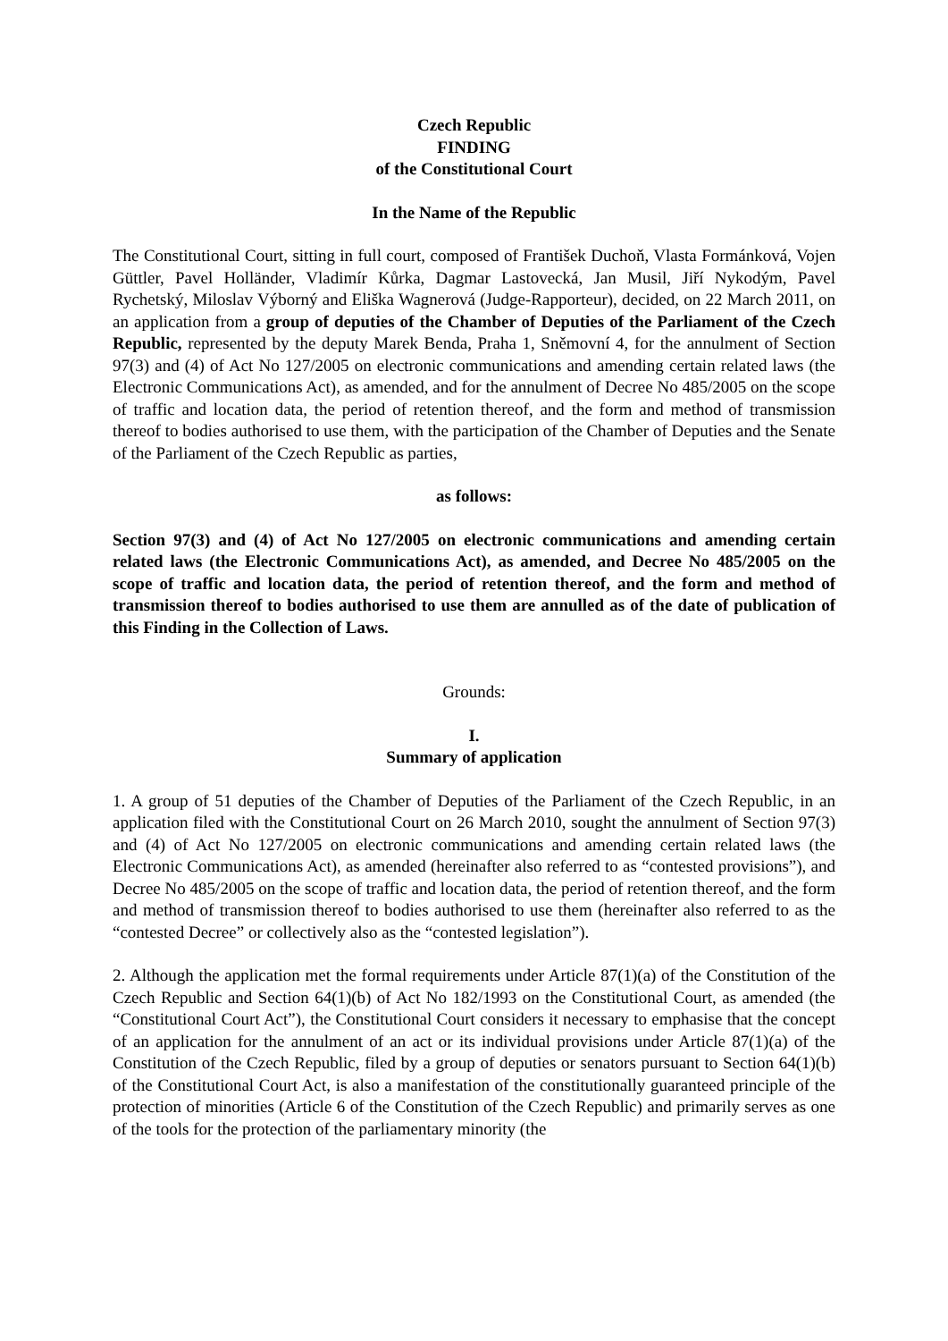Czech Republic
FINDING
of the Constitutional Court
In the Name of the Republic
The Constitutional Court, sitting in full court, composed of František Duchoň, Vlasta Formánková, Vojen Güttler, Pavel Holländer, Vladimír Kůrka, Dagmar Lastovecká, Jan Musil, Jiří Nykodým, Pavel Rychetský, Miloslav Výborný and Eliška Wagnerová (Judge-Rapporteur), decided, on 22 March 2011, on an application from a group of deputies of the Chamber of Deputies of the Parliament of the Czech Republic, represented by the deputy Marek Benda, Praha 1, Sněmovní 4, for the annulment of Section 97(3) and (4) of Act No 127/2005 on electronic communications and amending certain related laws (the Electronic Communications Act), as amended, and for the annulment of Decree No 485/2005 on the scope of traffic and location data, the period of retention thereof, and the form and method of transmission thereof to bodies authorised to use them, with the participation of the Chamber of Deputies and the Senate of the Parliament of the Czech Republic as parties,
as follows:
Section 97(3) and (4) of Act No 127/2005 on electronic communications and amending certain related laws (the Electronic Communications Act), as amended, and Decree No 485/2005 on the scope of traffic and location data, the period of retention thereof, and the form and method of transmission thereof to bodies authorised to use them are annulled as of the date of publication of this Finding in the Collection of Laws.
Grounds:
I.
Summary of application
1. A group of 51 deputies of the Chamber of Deputies of the Parliament of the Czech Republic, in an application filed with the Constitutional Court on 26 March 2010, sought the annulment of Section 97(3) and (4) of Act No 127/2005 on electronic communications and amending certain related laws (the Electronic Communications Act), as amended (hereinafter also referred to as “contested provisions”), and Decree No 485/2005 on the scope of traffic and location data, the period of retention thereof, and the form and method of transmission thereof to bodies authorised to use them (hereinafter also referred to as the “contested Decree” or collectively also as the “contested legislation”).
2. Although the application met the formal requirements under Article 87(1)(a) of the Constitution of the Czech Republic and Section 64(1)(b) of Act No 182/1993 on the Constitutional Court, as amended (the “Constitutional Court Act”), the Constitutional Court considers it necessary to emphasise that the concept of an application for the annulment of an act or its individual provisions under Article 87(1)(a) of the Constitution of the Czech Republic, filed by a group of deputies or senators pursuant to Section 64(1)(b) of the Constitutional Court Act, is also a manifestation of the constitutionally guaranteed principle of the protection of minorities (Article 6 of the Constitution of the Czech Republic) and primarily serves as one of the tools for the protection of the parliamentary minority (the